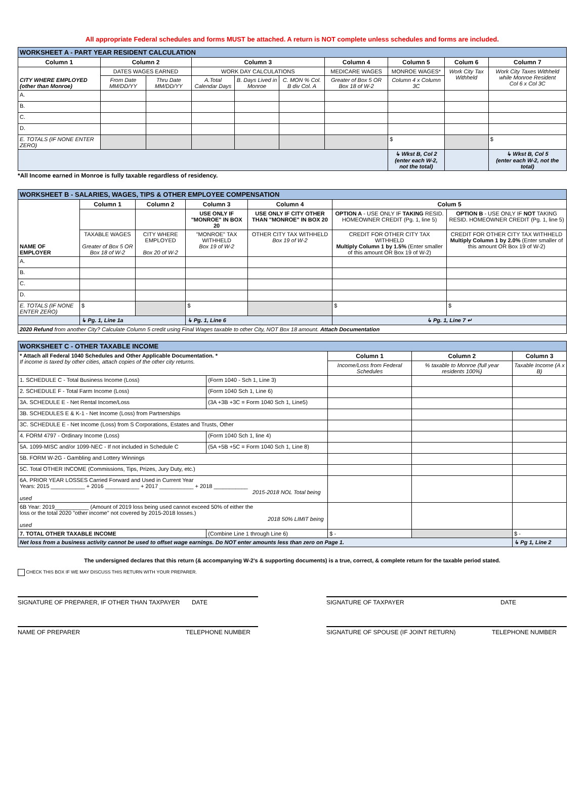All appropriate Federal schedules and forms MUST be attached. A return is NOT complete unless schedules and forms are included.
| WORKSHEET A - PART YEAR RESIDENT CALCULATION | | | | | | | | | |
| --- | --- | --- | --- | --- | --- | --- | --- | --- | --- |
| Column 1 | Column 2 | | Column 3 | | | Column 4 | Column 5 | Colum 6 | Column 7 |
| CITY WHERE EMPLOYED (other than Monroe) | DATES WAGES EARNED | | WORK DAY CALCULATIONS | | | MEDICARE WAGES | MONROE WAGES* | Work City Tax Withheld | Work City Taxes Withheld while Monroe Resident Col 6 x Col 3C |
| | From Date MM/DD/YY | Thru Date MM/DD/YY | A.Total Calendar Days | B. Days Lived in Monroe | C. MON % Col. B div Col. A | Greater of Box 5 OR Box 18 of W-2 | Column 4 x Column 3C | | |
| A. | | | | | | | | | |
| B. | | | | | | | | | |
| C. | | | | | | | | | |
| D. | | | | | | | | | |
| E. TOTALS (IF NONE ENTER ZERO) | | | | | | | $ | | $ |
| | | | | | | | ↳ Wkst B, Col 2 (enter each W-2, not the total) | | ↳ Wkst B, Col 5 (enter each W-2, not the total) |
*All Income earned in Monroe is fully taxable regardless of residency.
| WORKSHEET B - SALARIES, WAGES, TIPS & OTHER EMPLOYEE COMPENSATION | | | | | | |
| --- | --- | --- | --- | --- | --- | --- |
| NAME OF EMPLOYER | Column 1 | Column 2 | Column 3 | Column 4 | Colum 5 | |
| | | | USE ONLY IF "MONROE" IN BOX 20 | USE ONLY IF CITY OTHER THAN "MONROE" IN BOX 20 | OPTION A - USE ONLY IF TAKING RESID. HOMEOWNER CREDIT (Pg. 1, line 5) | OPTION B - USE ONLY IF NOT TAKING RESID. HOMEOWNER CREDIT (Pg. 1, line 5) |
| | TAXABLE WAGES Greater of Box 5 OR Box 18 of W-2 | CITY WHERE EMPLOYED Box 20 of W-2 | "MONROE" TAX WITHHELD Box 19 of W-2 | OTHER CITY TAX WITHHELD Box 19 of W-2 | CREDIT FOR OTHER CITY TAX WITHHELD Multiply Column 1 by 1.5% (Enter smaller of this amount OR Box 19 of W-2) | CREDIT FOR OTHER CITY TAX WITHHELD Multiply Column 1 by 2.0% (Enter smaller of this amount OR Box 19 of W-2) |
| A. | | | | | | |
| B. | | | | | | |
| C. | | | | | | |
| D. | | | | | | |
| E. TOTALS (IF NONE ENTER ZERO) | $ | | $ | | $ | $ |
| | ↳ Pg. 1, Line 1a | | ↳ Pg. 1, Line 6 | | ↳ Pg. 1, Line 7 ↵ | |
| 2020 Refund from another City? Calculate Column 5 credit using Final Wages taxable to other City, NOT Box 18 amount. Attach Documentation | | | | | | |
| WORKSHEET C - OTHER TAXABLE INCOME | | | | |
| --- | --- | --- | --- | --- |
| * Attach all Federal 1040 Schedules and Other Applicable Documentation. * If income is taxed by other cities, attach copies of the other city returns. | | Column 1 | Column 2 | Column 3 |
| | | Income/Loss from Federal Schedules | % taxable to Monroe (full year residents 100%) | Taxable Income (A x B) |
| 1. SCHEDULE C - Total Business Income (Loss) | (Form 1040 - Sch 1, Line 3) | | | |
| 2. SCHEDULE F - Total Farm Income (Loss) | (Form 1040 Sch 1, Line 6) | | | |
| 3A. SCHEDULE E - Net Rental Income/Loss | (3A +3B +3C = Form 1040 Sch 1, Line5) | | | |
| 3B. SCHEDULES E & K-1 - Net Income (Loss) from Partnerships | | | | |
| 3C. SCHEDULE E - Net Income (Loss) from S Corporations, Estates and Trusts, Other | | | | |
| 4. FORM 4797 - Ordinary Income (Loss) | (Form 1040 Sch 1, line 4) | | | |
| 5A. 1099-MISC and/or 1099-NEC - If not included in Schedule C | (5A +5B +5C = Form 1040 Sch 1, Line 8) | | | |
| 5B. FORM W-2G - Gambling and Lottery Winnings | | | | |
| 5C. Total OTHER INCOME (Commissions, Tips, Prizes, Jury Duty, etc.) | | | | |
| 6A. PRIOR YEAR LOSSES Carried Forward and Used in Current Year Years: 2015 ___________ + 2016 ___________ + 2017 ___________ + 2018 ___________ 2015-2018 NOL Total being used | | | | |
| 6B Year: 2019___________ (Amount of 2019 loss being used cannot exceed 50% of either the loss or the total 2020 "other income" not covered by 2015-2018 losses.) 2018 50% LIMIT being used | | | | |
| 7. TOTAL OTHER TAXABLE INCOME | (Combine Line 1 through Line 6) | $ - | | $ - |
| Net loss from a business activity cannot be used to offset wage earnings. Do NOT enter amounts less than zero on Page 1. | | | | ↳ Pg 1, Line 2 |
The undersigned declares that this return (& accompanying W-2's & supporting documents) is a true, correct, & complete return for the taxable period stated.
CHECK THIS BOX IF WE MAY DISCUSS THIS RETURN WITH YOUR PREPARER.
SIGNATURE OF PREPARER, IF OTHER THAN TAXPAYER DATE SIGNATURE OF TAXPAYER DATE
NAME OF PREPARER TELEPHONE NUMBER SIGNATURE OF SPOUSE (IF JOINT RETURN) TELEPHONE NUMBER